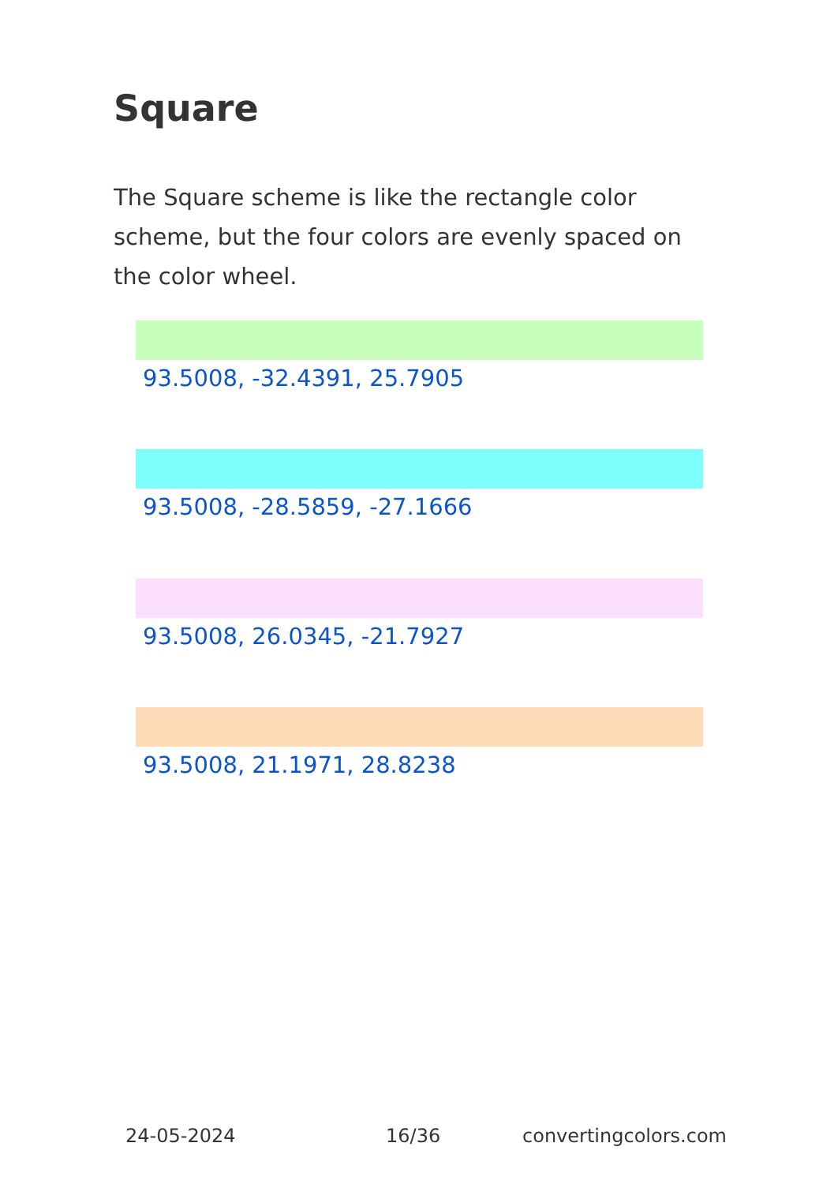Square
The Square scheme is like the rectangle color scheme, but the four colors are evenly spaced on the color wheel.
93.5008, -32.4391, 25.7905
93.5008, -28.5859, -27.1666
93.5008, 26.0345, -21.7927
93.5008, 21.1971, 28.8238
24-05-2024 16/36 convertingcolors.com